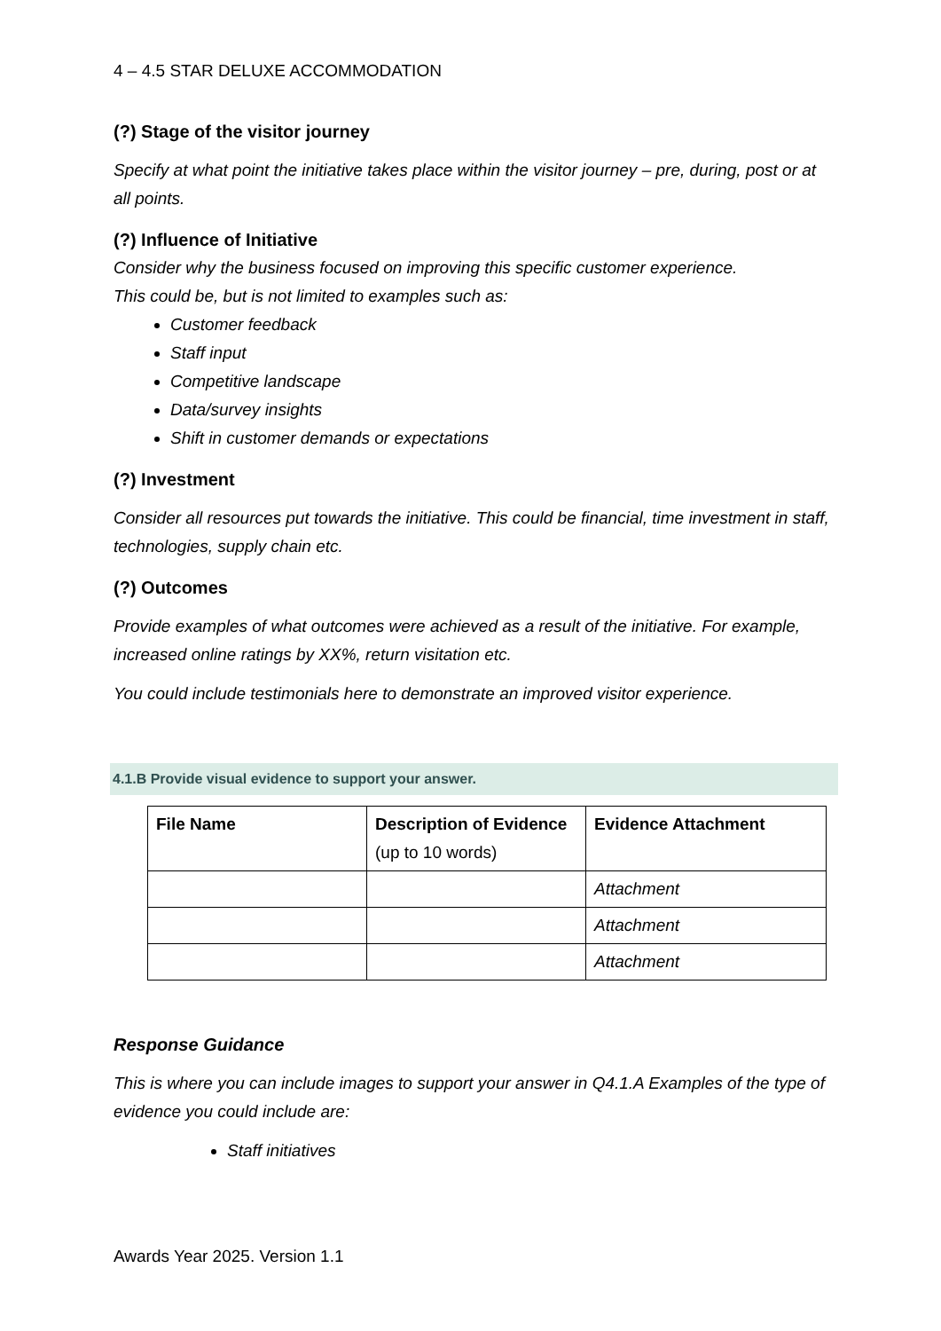4 – 4.5 STAR DELUXE ACCOMMODATION
(?) Stage of the visitor journey
Specify at what point the initiative takes place within the visitor journey – pre, during, post or at all points.
(?) Influence of Initiative
Consider why the business focused on improving this specific customer experience.
This could be, but is not limited to examples such as:
Customer feedback
Staff input
Competitive landscape
Data/survey insights
Shift in customer demands or expectations
(?) Investment
Consider all resources put towards the initiative. This could be financial, time investment in staff, technologies, supply chain etc.
(?) Outcomes
Provide examples of what outcomes were achieved as a result of the initiative. For example, increased online ratings by XX%, return visitation etc.
You could include testimonials here to demonstrate an improved visitor experience.
4.1.B Provide visual evidence to support your answer.
| File Name | Description of Evidence (up to 10 words) | Evidence Attachment |
| --- | --- | --- |
| | | Attachment |
| | | Attachment |
| | | Attachment |
Response Guidance
This is where you can include images to support your answer in Q4.1.A Examples of the type of evidence you could include are:
Staff initiatives
Awards Year 2025. Version 1.1